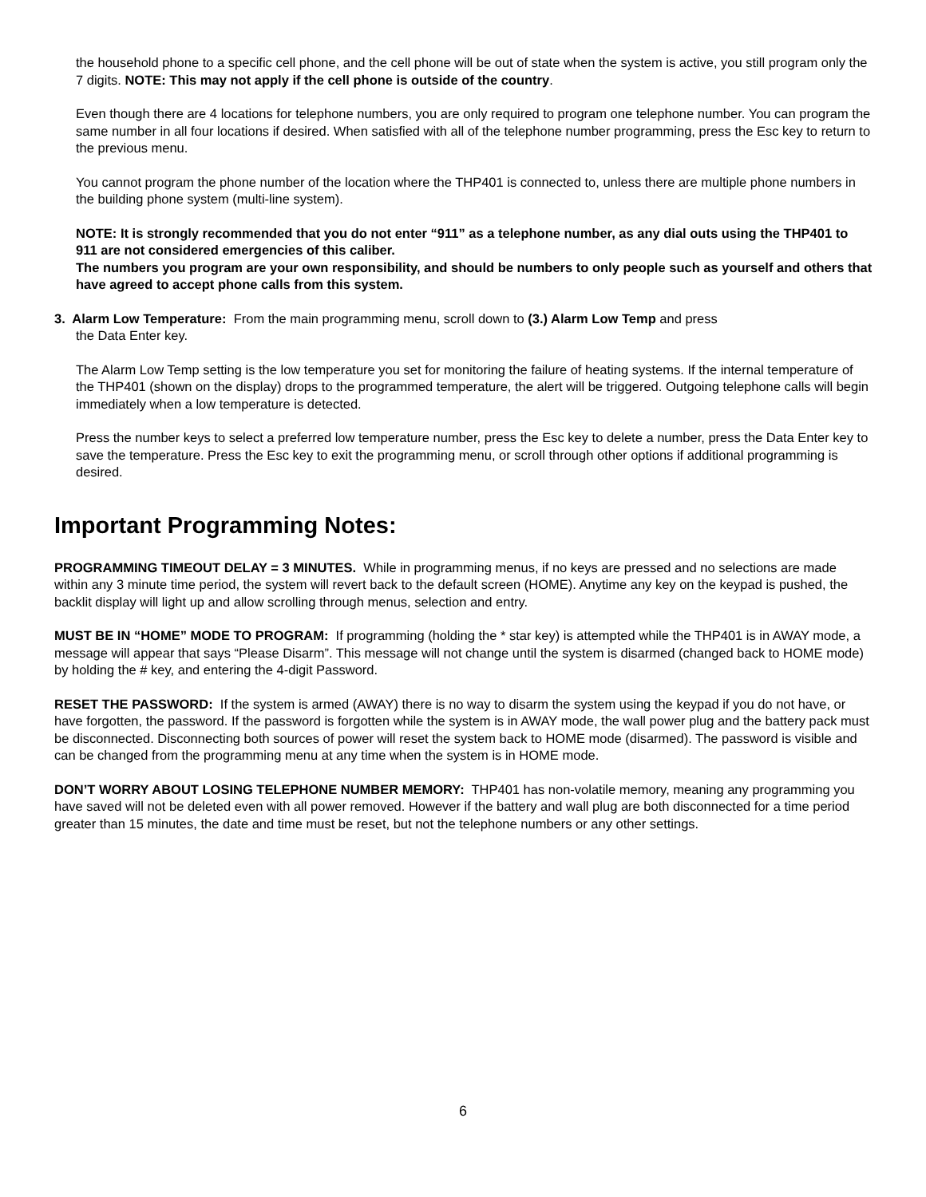the household phone to a specific cell phone, and the cell phone will be out of state when the system is active, you still program only the 7 digits. NOTE: This may not apply if the cell phone is outside of the country.
Even though there are 4 locations for telephone numbers, you are only required to program one telephone number. You can program the same number in all four locations if desired. When satisfied with all of the telephone number programming, press the Esc key to return to the previous menu.
You cannot program the phone number of the location where the THP401 is connected to, unless there are multiple phone numbers in the building phone system (multi-line system).
NOTE: It is strongly recommended that you do not enter “911” as a telephone number, as any dial outs using the THP401 to 911 are not considered emergencies of this caliber.
The numbers you program are your own responsibility, and should be numbers to only people such as yourself and others that have agreed to accept phone calls from this system.
3. Alarm Low Temperature: From the main programming menu, scroll down to (3.) Alarm Low Temp and press
the Data Enter key.
The Alarm Low Temp setting is the low temperature you set for monitoring the failure of heating systems. If the internal temperature of the THP401 (shown on the display) drops to the programmed temperature, the alert will be triggered. Outgoing telephone calls will begin immediately when a low temperature is detected.
Press the number keys to select a preferred low temperature number, press the Esc key to delete a number, press the Data Enter key to save the temperature. Press the Esc key to exit the programming menu, or scroll through other options if additional programming is desired.
Important Programming Notes:
PROGRAMMING TIMEOUT DELAY = 3 MINUTES. While in programming menus, if no keys are pressed and no selections are made within any 3 minute time period, the system will revert back to the default screen (HOME). Anytime any key on the keypad is pushed, the backlit display will light up and allow scrolling through menus, selection and entry.
MUST BE IN “HOME” MODE TO PROGRAM: If programming (holding the * star key) is attempted while the THP401 is in AWAY mode, a message will appear that says “Please Disarm”. This message will not change until the system is disarmed (changed back to HOME mode) by holding the # key, and entering the 4-digit Password.
RESET THE PASSWORD: If the system is armed (AWAY) there is no way to disarm the system using the keypad if you do not have, or have forgotten, the password. If the password is forgotten while the system is in AWAY mode, the wall power plug and the battery pack must be disconnected. Disconnecting both sources of power will reset the system back to HOME mode (disarmed). The password is visible and can be changed from the programming menu at any time when the system is in HOME mode.
DON’T WORRY ABOUT LOSING TELEPHONE NUMBER MEMORY: THP401 has non-volatile memory, meaning any programming you have saved will not be deleted even with all power removed. However if the battery and wall plug are both disconnected for a time period greater than 15 minutes, the date and time must be reset, but not the telephone numbers or any other settings.
6